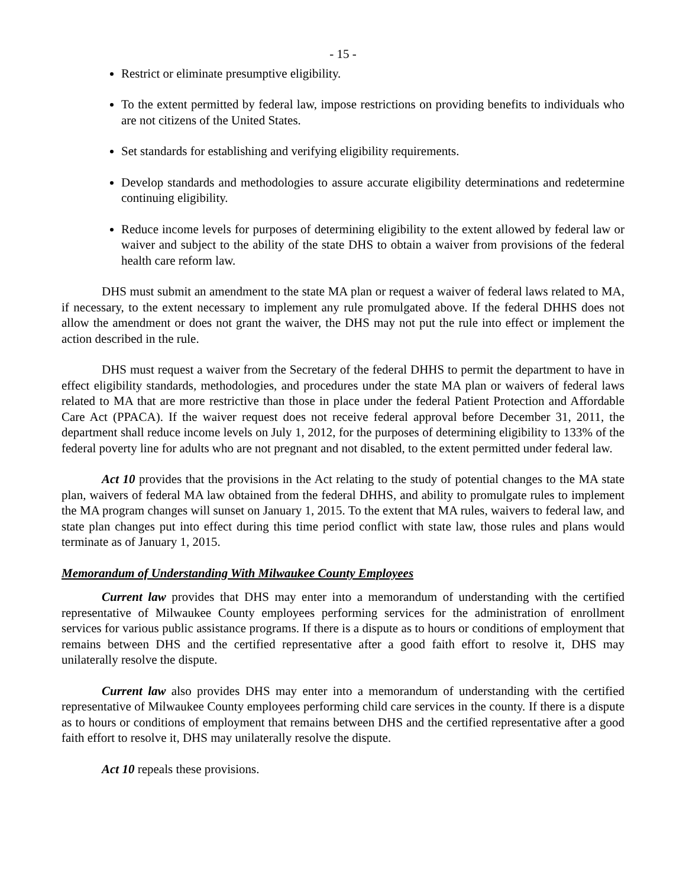- 15 -
Restrict or eliminate presumptive eligibility.
To the extent permitted by federal law, impose restrictions on providing benefits to individuals who are not citizens of the United States.
Set standards for establishing and verifying eligibility requirements.
Develop standards and methodologies to assure accurate eligibility determinations and redetermine continuing eligibility.
Reduce income levels for purposes of determining eligibility to the extent allowed by federal law or waiver and subject to the ability of the state DHS to obtain a waiver from provisions of the federal health care reform law.
DHS must submit an amendment to the state MA plan or request a waiver of federal laws related to MA, if necessary, to the extent necessary to implement any rule promulgated above. If the federal DHHS does not allow the amendment or does not grant the waiver, the DHS may not put the rule into effect or implement the action described in the rule.
DHS must request a waiver from the Secretary of the federal DHHS to permit the department to have in effect eligibility standards, methodologies, and procedures under the state MA plan or waivers of federal laws related to MA that are more restrictive than those in place under the federal Patient Protection and Affordable Care Act (PPACA). If the waiver request does not receive federal approval before December 31, 2011, the department shall reduce income levels on July 1, 2012, for the purposes of determining eligibility to 133% of the federal poverty line for adults who are not pregnant and not disabled, to the extent permitted under federal law.
Act 10 provides that the provisions in the Act relating to the study of potential changes to the MA state plan, waivers of federal MA law obtained from the federal DHHS, and ability to promulgate rules to implement the MA program changes will sunset on January 1, 2015. To the extent that MA rules, waivers to federal law, and state plan changes put into effect during this time period conflict with state law, those rules and plans would terminate as of January 1, 2015.
Memorandum of Understanding With Milwaukee County Employees
Current law provides that DHS may enter into a memorandum of understanding with the certified representative of Milwaukee County employees performing services for the administration of enrollment services for various public assistance programs. If there is a dispute as to hours or conditions of employment that remains between DHS and the certified representative after a good faith effort to resolve it, DHS may unilaterally resolve the dispute.
Current law also provides DHS may enter into a memorandum of understanding with the certified representative of Milwaukee County employees performing child care services in the county. If there is a dispute as to hours or conditions of employment that remains between DHS and the certified representative after a good faith effort to resolve it, DHS may unilaterally resolve the dispute.
Act 10 repeals these provisions.